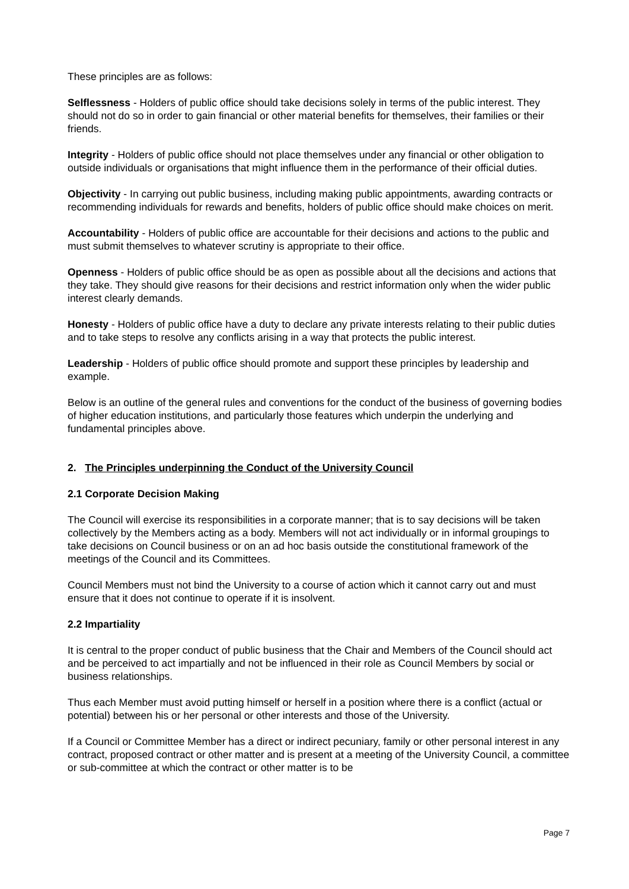These principles are as follows:
Selflessness - Holders of public office should take decisions solely in terms of the public interest. They should not do so in order to gain financial or other material benefits for themselves, their families or their friends.
Integrity - Holders of public office should not place themselves under any financial or other obligation to outside individuals or organisations that might influence them in the performance of their official duties.
Objectivity - In carrying out public business, including making public appointments, awarding contracts or recommending individuals for rewards and benefits, holders of public office should make choices on merit.
Accountability - Holders of public office are accountable for their decisions and actions to the public and must submit themselves to whatever scrutiny is appropriate to their office.
Openness - Holders of public office should be as open as possible about all the decisions and actions that they take. They should give reasons for their decisions and restrict information only when the wider public interest clearly demands.
Honesty - Holders of public office have a duty to declare any private interests relating to their public duties and to take steps to resolve any conflicts arising in a way that protects the public interest.
Leadership - Holders of public office should promote and support these principles by leadership and example.
Below is an outline of the general rules and conventions for the conduct of the business of governing bodies of higher education institutions, and particularly those features which underpin the underlying and fundamental principles above.
2. The Principles underpinning the Conduct of the University Council
2.1 Corporate Decision Making
The Council will exercise its responsibilities in a corporate manner; that is to say decisions will be taken collectively by the Members acting as a body. Members will not act individually or in informal groupings to take decisions on Council business or on an ad hoc basis outside the constitutional framework of the meetings of the Council and its Committees.
Council Members must not bind the University to a course of action which it cannot carry out and must ensure that it does not continue to operate if it is insolvent.
2.2 Impartiality
It is central to the proper conduct of public business that the Chair and Members of the Council should act and be perceived to act impartially and not be influenced in their role as Council Members by social or business relationships.
Thus each Member must avoid putting himself or herself in a position where there is a conflict (actual or potential) between his or her personal or other interests and those of the University.
If a Council or Committee Member has a direct or indirect pecuniary, family or other personal interest in any contract, proposed contract or other matter and is present at a meeting of the University Council, a committee or sub-committee at which the contract or other matter is to be
Page 7